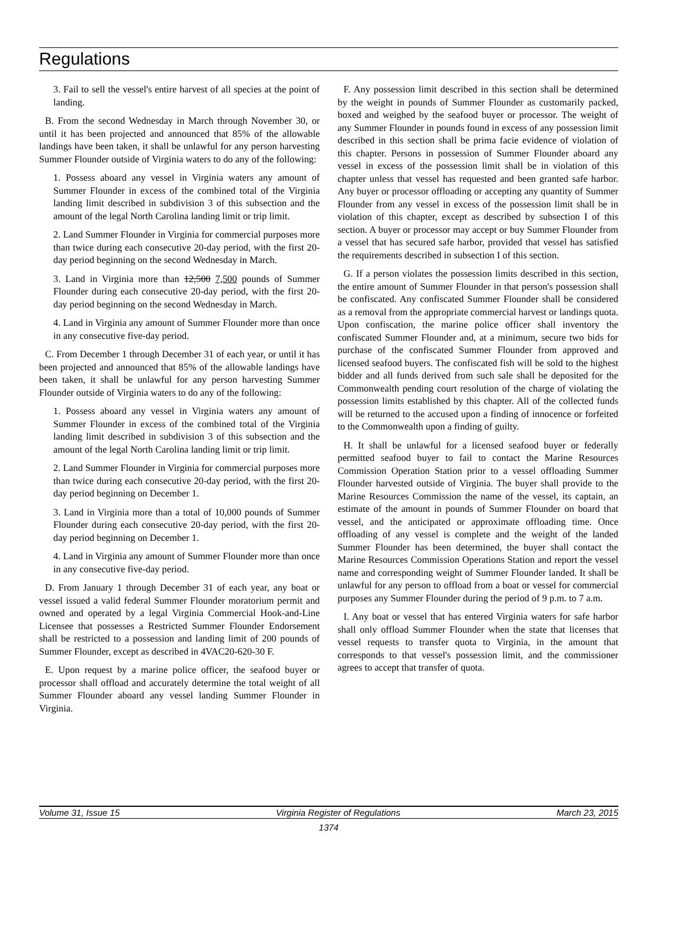Regulations
3. Fail to sell the vessel's entire harvest of all species at the point of landing.
B. From the second Wednesday in March through November 30, or until it has been projected and announced that 85% of the allowable landings have been taken, it shall be unlawful for any person harvesting Summer Flounder outside of Virginia waters to do any of the following:
1. Possess aboard any vessel in Virginia waters any amount of Summer Flounder in excess of the combined total of the Virginia landing limit described in subdivision 3 of this subsection and the amount of the legal North Carolina landing limit or trip limit.
2. Land Summer Flounder in Virginia for commercial purposes more than twice during each consecutive 20-day period, with the first 20-day period beginning on the second Wednesday in March.
3. Land in Virginia more than 12,500 7,500 pounds of Summer Flounder during each consecutive 20-day period, with the first 20-day period beginning on the second Wednesday in March.
4. Land in Virginia any amount of Summer Flounder more than once in any consecutive five-day period.
C. From December 1 through December 31 of each year, or until it has been projected and announced that 85% of the allowable landings have been taken, it shall be unlawful for any person harvesting Summer Flounder outside of Virginia waters to do any of the following:
1. Possess aboard any vessel in Virginia waters any amount of Summer Flounder in excess of the combined total of the Virginia landing limit described in subdivision 3 of this subsection and the amount of the legal North Carolina landing limit or trip limit.
2. Land Summer Flounder in Virginia for commercial purposes more than twice during each consecutive 20-day period, with the first 20-day period beginning on December 1.
3. Land in Virginia more than a total of 10,000 pounds of Summer Flounder during each consecutive 20-day period, with the first 20-day period beginning on December 1.
4. Land in Virginia any amount of Summer Flounder more than once in any consecutive five-day period.
D. From January 1 through December 31 of each year, any boat or vessel issued a valid federal Summer Flounder moratorium permit and owned and operated by a legal Virginia Commercial Hook-and-Line Licensee that possesses a Restricted Summer Flounder Endorsement shall be restricted to a possession and landing limit of 200 pounds of Summer Flounder, except as described in 4VAC20-620-30 F.
E. Upon request by a marine police officer, the seafood buyer or processor shall offload and accurately determine the total weight of all Summer Flounder aboard any vessel landing Summer Flounder in Virginia.
F. Any possession limit described in this section shall be determined by the weight in pounds of Summer Flounder as customarily packed, boxed and weighed by the seafood buyer or processor. The weight of any Summer Flounder in pounds found in excess of any possession limit described in this section shall be prima facie evidence of violation of this chapter. Persons in possession of Summer Flounder aboard any vessel in excess of the possession limit shall be in violation of this chapter unless that vessel has requested and been granted safe harbor. Any buyer or processor offloading or accepting any quantity of Summer Flounder from any vessel in excess of the possession limit shall be in violation of this chapter, except as described by subsection I of this section. A buyer or processor may accept or buy Summer Flounder from a vessel that has secured safe harbor, provided that vessel has satisfied the requirements described in subsection I of this section.
G. If a person violates the possession limits described in this section, the entire amount of Summer Flounder in that person's possession shall be confiscated. Any confiscated Summer Flounder shall be considered as a removal from the appropriate commercial harvest or landings quota. Upon confiscation, the marine police officer shall inventory the confiscated Summer Flounder and, at a minimum, secure two bids for purchase of the confiscated Summer Flounder from approved and licensed seafood buyers. The confiscated fish will be sold to the highest bidder and all funds derived from such sale shall be deposited for the Commonwealth pending court resolution of the charge of violating the possession limits established by this chapter. All of the collected funds will be returned to the accused upon a finding of innocence or forfeited to the Commonwealth upon a finding of guilty.
H. It shall be unlawful for a licensed seafood buyer or federally permitted seafood buyer to fail to contact the Marine Resources Commission Operation Station prior to a vessel offloading Summer Flounder harvested outside of Virginia. The buyer shall provide to the Marine Resources Commission the name of the vessel, its captain, an estimate of the amount in pounds of Summer Flounder on board that vessel, and the anticipated or approximate offloading time. Once offloading of any vessel is complete and the weight of the landed Summer Flounder has been determined, the buyer shall contact the Marine Resources Commission Operations Station and report the vessel name and corresponding weight of Summer Flounder landed. It shall be unlawful for any person to offload from a boat or vessel for commercial purposes any Summer Flounder during the period of 9 p.m. to 7 a.m.
I. Any boat or vessel that has entered Virginia waters for safe harbor shall only offload Summer Flounder when the state that licenses that vessel requests to transfer quota to Virginia, in the amount that corresponds to that vessel's possession limit, and the commissioner agrees to accept that transfer of quota.
Volume 31, Issue 15 Virginia Register of Regulations March 23, 2015
1374